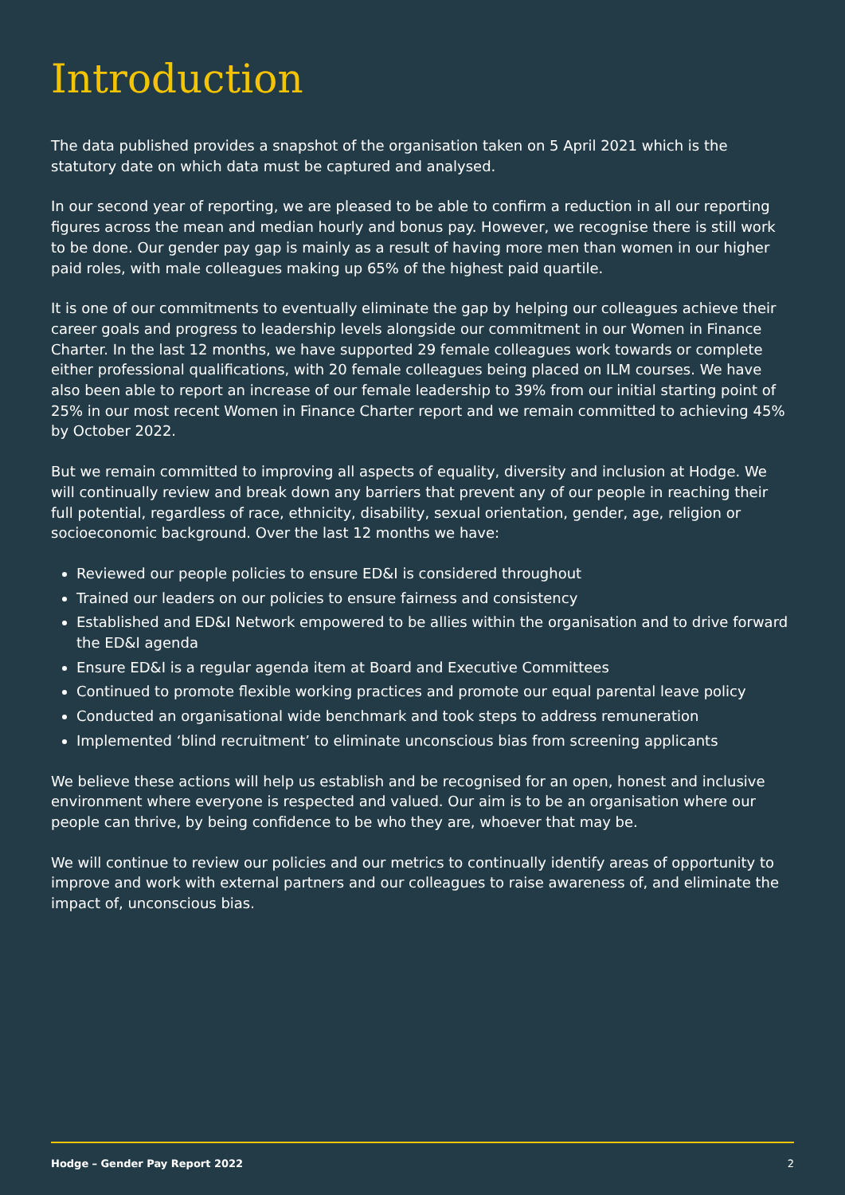Introduction
The data published provides a snapshot of the organisation taken on 5 April 2021 which is the statutory date on which data must be captured and analysed.
In our second year of reporting, we are pleased to be able to confirm a reduction in all our reporting figures across the mean and median hourly and bonus pay. However, we recognise there is still work to be done. Our gender pay gap is mainly as a result of having more men than women in our higher paid roles, with male colleagues making up 65% of the highest paid quartile.
It is one of our commitments to eventually eliminate the gap by helping our colleagues achieve their career goals and progress to leadership levels alongside our commitment in our Women in Finance Charter. In the last 12 months, we have supported 29 female colleagues work towards or complete either professional qualifications, with 20 female colleagues being placed on ILM courses. We have also been able to report an increase of our female leadership to 39% from our initial starting point of 25% in our most recent Women in Finance Charter report and we remain committed to achieving 45% by October 2022.
But we remain committed to improving all aspects of equality, diversity and inclusion at Hodge. We will continually review and break down any barriers that prevent any of our people in reaching their full potential, regardless of race, ethnicity, disability, sexual orientation, gender, age, religion or socioeconomic background. Over the last 12 months we have:
Reviewed our people policies to ensure ED&I is considered throughout
Trained our leaders on our policies to ensure fairness and consistency
Established and ED&I Network empowered to be allies within the organisation and to drive forward the ED&I agenda
Ensure ED&I is a regular agenda item at Board and Executive Committees
Continued to promote flexible working practices and promote our equal parental leave policy
Conducted an organisational wide benchmark and took steps to address remuneration
Implemented ‘blind recruitment’ to eliminate unconscious bias from screening applicants
We believe these actions will help us establish and be recognised for an open, honest and inclusive environment where everyone is respected and valued. Our aim is to be an organisation where our people can thrive, by being confidence to be who they are, whoever that may be.
We will continue to review our policies and our metrics to continually identify areas of opportunity to improve and work with external partners and our colleagues to raise awareness of, and eliminate the impact of, unconscious bias.
Hodge – Gender Pay Report 2022 2